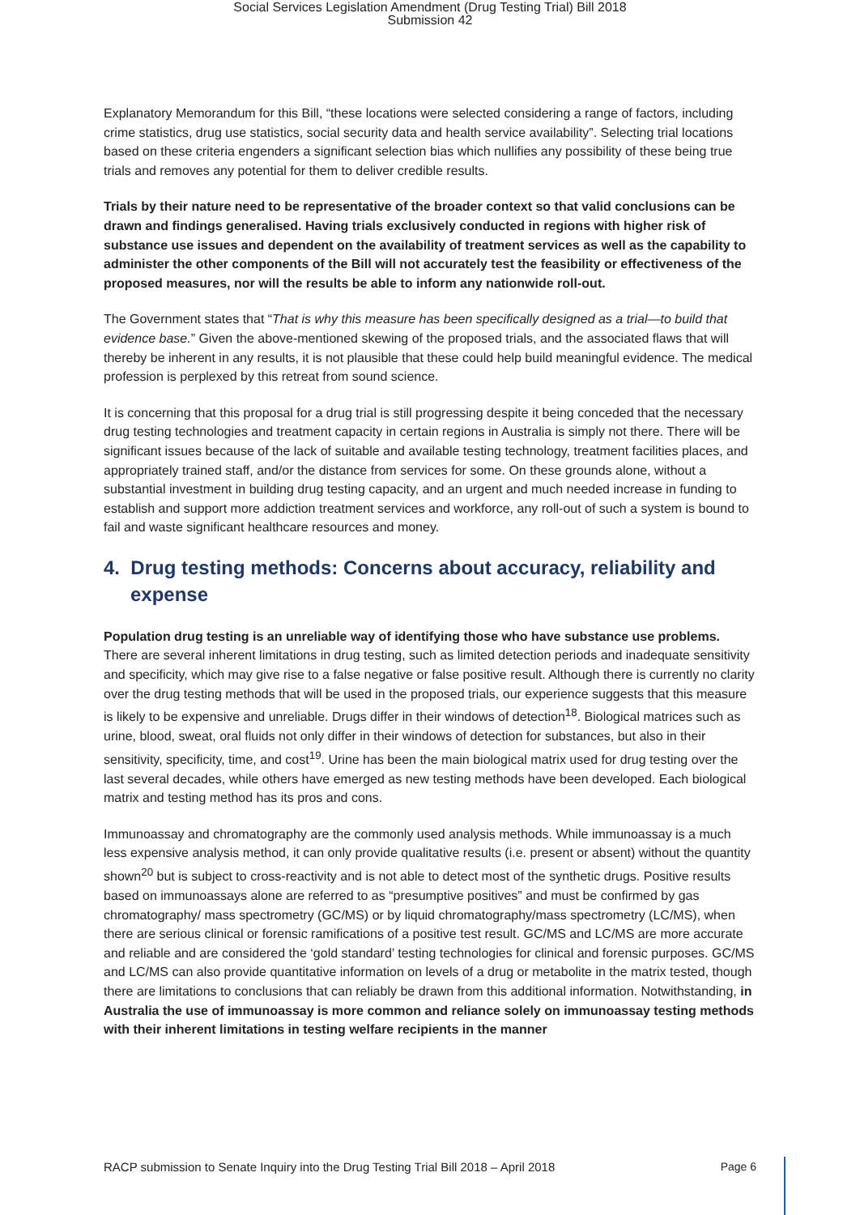Social Services Legislation Amendment (Drug Testing Trial) Bill 2018
Submission 42
Explanatory Memorandum for this Bill, “these locations were selected considering a range of factors, including crime statistics, drug use statistics, social security data and health service availability”. Selecting trial locations based on these criteria engenders a significant selection bias which nullifies any possibility of these being true trials and removes any potential for them to deliver credible results.
Trials by their nature need to be representative of the broader context so that valid conclusions can be drawn and findings generalised. Having trials exclusively conducted in regions with higher risk of substance use issues and dependent on the availability of treatment services as well as the capability to administer the other components of the Bill will not accurately test the feasibility or effectiveness of the proposed measures, nor will the results be able to inform any nationwide roll-out.
The Government states that “That is why this measure has been specifically designed as a trial—to build that evidence base.” Given the above-mentioned skewing of the proposed trials, and the associated flaws that will thereby be inherent in any results, it is not plausible that these could help build meaningful evidence. The medical profession is perplexed by this retreat from sound science.
It is concerning that this proposal for a drug trial is still progressing despite it being conceded that the necessary drug testing technologies and treatment capacity in certain regions in Australia is simply not there. There will be significant issues because of the lack of suitable and available testing technology, treatment facilities places, and appropriately trained staff, and/or the distance from services for some. On these grounds alone, without a substantial investment in building drug testing capacity, and an urgent and much needed increase in funding to establish and support more addiction treatment services and workforce, any roll-out of such a system is bound to fail and waste significant healthcare resources and money.
4. Drug testing methods: Concerns about accuracy, reliability and expense
Population drug testing is an unreliable way of identifying those who have substance use problems. There are several inherent limitations in drug testing, such as limited detection periods and inadequate sensitivity and specificity, which may give rise to a false negative or false positive result. Although there is currently no clarity over the drug testing methods that will be used in the proposed trials, our experience suggests that this measure is likely to be expensive and unreliable. Drugs differ in their windows of detection<sup>18</sup>. Biological matrices such as urine, blood, sweat, oral fluids not only differ in their windows of detection for substances, but also in their sensitivity, specificity, time, and cost<sup>19</sup>. Urine has been the main biological matrix used for drug testing over the last several decades, while others have emerged as new testing methods have been developed. Each biological matrix and testing method has its pros and cons.
Immunoassay and chromatography are the commonly used analysis methods. While immunoassay is a much less expensive analysis method, it can only provide qualitative results (i.e. present or absent) without the quantity shown<sup>20</sup> but is subject to cross-reactivity and is not able to detect most of the synthetic drugs. Positive results based on immunoassays alone are referred to as “presumptive positives” and must be confirmed by gas chromatography/ mass spectrometry (GC/MS) or by liquid chromatography/mass spectrometry (LC/MS), when there are serious clinical or forensic ramifications of a positive test result. GC/MS and LC/MS are more accurate and reliable and are considered the ‘gold standard’ testing technologies for clinical and forensic purposes. GC/MS and LC/MS can also provide quantitative information on levels of a drug or metabolite in the matrix tested, though there are limitations to conclusions that can reliably be drawn from this additional information. Notwithstanding, in Australia the use of immunoassay is more common and reliance solely on immunoassay testing methods with their inherent limitations in testing welfare recipients in the manner
RACP submission to Senate Inquiry into the Drug Testing Trial Bill 2018 – April 2018 Page 6